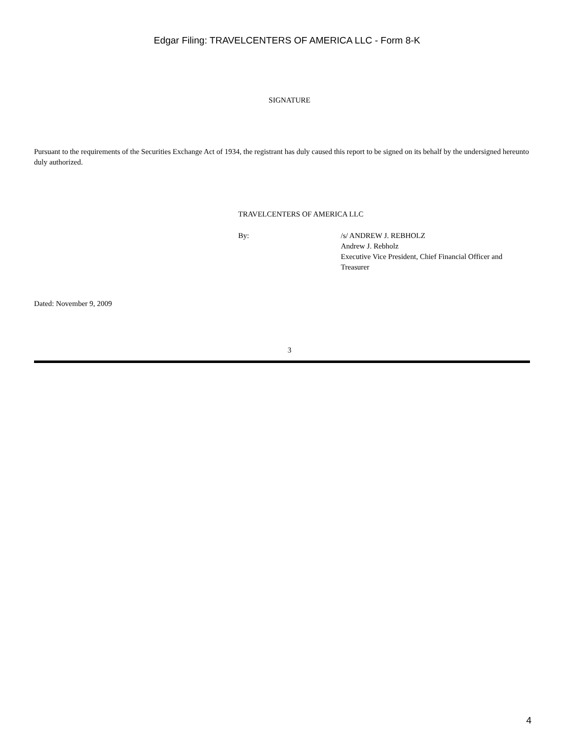Edgar Filing: TRAVELCENTERS OF AMERICA LLC - Form 8-K
SIGNATURE
Pursuant to the requirements of the Securities Exchange Act of 1934, the registrant has duly caused this report to be signed on its behalf by the undersigned hereunto duly authorized.
TRAVELCENTERS OF AMERICA LLC
By: /s/ ANDREW J. REBHOLZ
Andrew J. Rebholz
Executive Vice President, Chief Financial Officer and
Treasurer
Dated: November 9, 2009
3
4